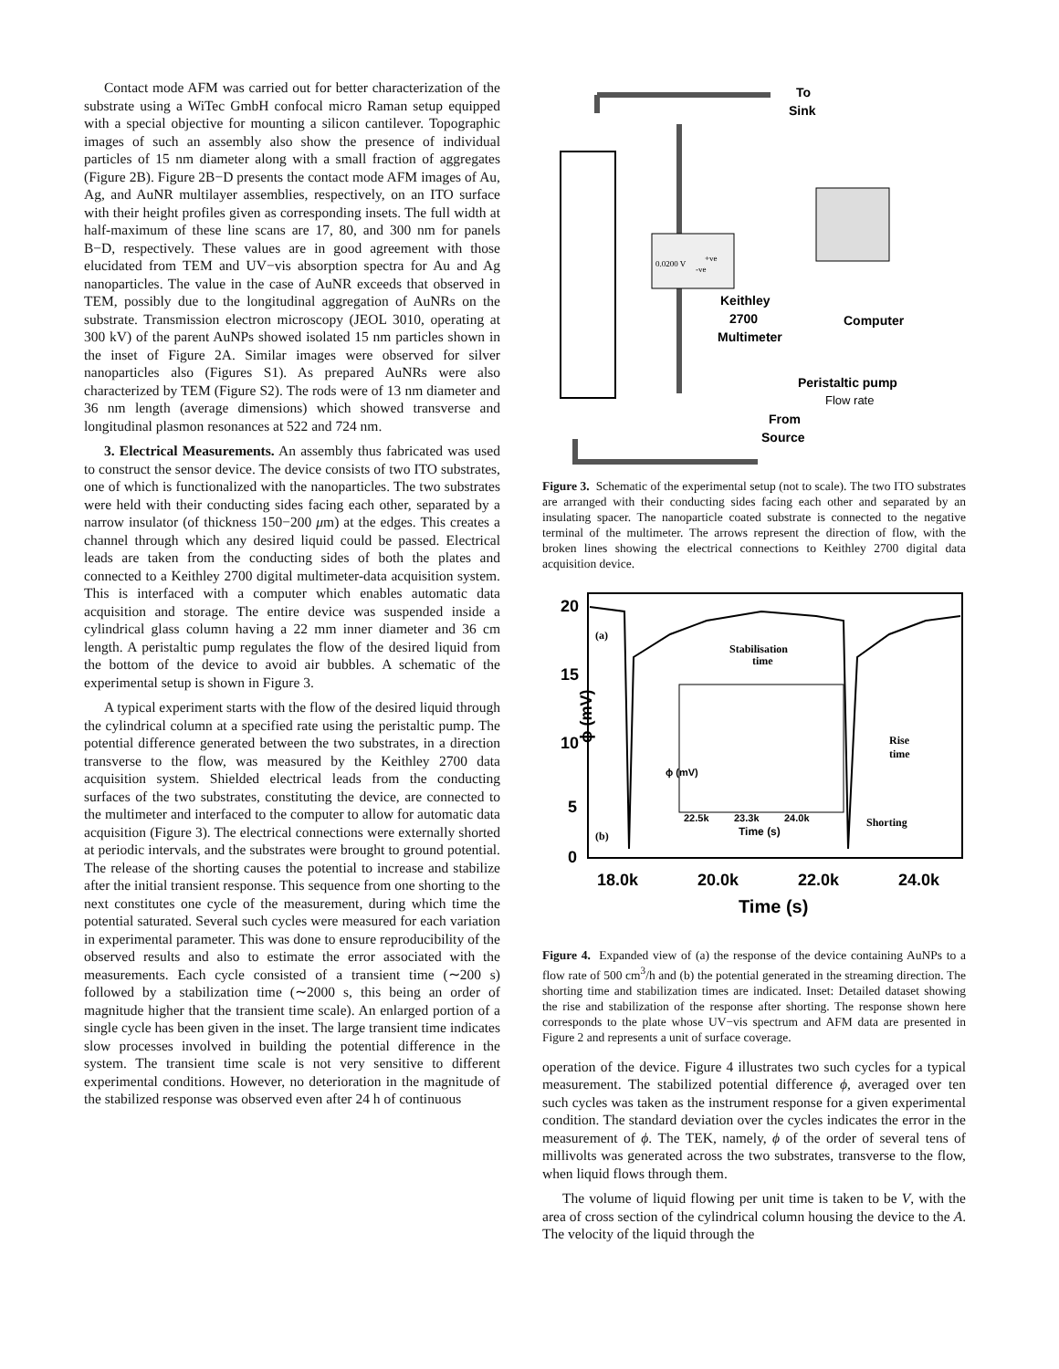Contact mode AFM was carried out for better characterization of the substrate using a WiTec GmbH confocal micro Raman setup equipped with a special objective for mounting a silicon cantilever. Topographic images of such an assembly also show the presence of individual particles of 15 nm diameter along with a small fraction of aggregates (Figure 2B). Figure 2B−D presents the contact mode AFM images of Au, Ag, and AuNR multilayer assemblies, respectively, on an ITO surface with their height profiles given as corresponding insets. The full width at half-maximum of these line scans are 17, 80, and 300 nm for panels B−D, respectively. These values are in good agreement with those elucidated from TEM and UV−vis absorption spectra for Au and Ag nanoparticles. The value in the case of AuNR exceeds that observed in TEM, possibly due to the longitudinal aggregation of AuNRs on the substrate. Transmission electron microscopy (JEOL 3010, operating at 300 kV) of the parent AuNPs showed isolated 15 nm particles shown in the inset of Figure 2A. Similar images were observed for silver nanoparticles also (Figures S1). As prepared AuNRs were also characterized by TEM (Figure S2). The rods were of 13 nm diameter and 36 nm length (average dimensions) which showed transverse and longitudinal plasmon resonances at 522 and 724 nm.
3. Electrical Measurements. An assembly thus fabricated was used to construct the sensor device. The device consists of two ITO substrates, one of which is functionalized with the nanoparticles. The two substrates were held with their conducting sides facing each other, separated by a narrow insulator (of thickness 150−200 μm) at the edges. This creates a channel through which any desired liquid could be passed. Electrical leads are taken from the conducting sides of both the plates and connected to a Keithley 2700 digital multimeter-data acquisition system. This is interfaced with a computer which enables automatic data acquisition and storage. The entire device was suspended inside a cylindrical glass column having a 22 mm inner diameter and 36 cm length. A peristaltic pump regulates the flow of the desired liquid from the bottom of the device to avoid air bubbles. A schematic of the experimental setup is shown in Figure 3.
A typical experiment starts with the flow of the desired liquid through the cylindrical column at a specified rate using the peristaltic pump. The potential difference generated between the two substrates, in a direction transverse to the flow, was measured by the Keithley 2700 data acquisition system. Shielded electrical leads from the conducting surfaces of the two substrates, constituting the device, are connected to the multimeter and interfaced to the computer to allow for automatic data acquisition (Figure 3). The electrical connections were externally shorted at periodic intervals, and the substrates were brought to ground potential. The release of the shorting causes the potential to increase and stabilize after the initial transient response. This sequence from one shorting to the next constitutes one cycle of the measurement, during which time the potential saturated. Several such cycles were measured for each variation in experimental parameter. This was done to ensure reproducibility of the observed results and also to estimate the error associated with the measurements. Each cycle consisted of a transient time (∼200 s) followed by a stabilization time (∼2000 s, this being an order of magnitude higher that the transient time scale). An enlarged portion of a single cycle has been given in the inset. The large transient time indicates slow processes involved in building the potential difference in the system. The transient time scale is not very sensitive to different experimental conditions. However, no deterioration in the magnitude of the stabilized response was observed even after 24 h of continuous
To
Sink
Keithley
2700
Multimeter
Computer
Peristaltic pump
Flow rate
From
Source
0.0200 V
+ve
-ve
Figure 3. Schematic of the experimental setup (not to scale). The two ITO substrates are arranged with their conducting sides facing each other and separated by an insulating spacer. The nanoparticle coated substrate is connected to the negative terminal of the multimeter. The arrows represent the direction of flow, with the broken lines showing the electrical connections to Keithley 2700 digital data acquisition device.
20
15
10
5
0
ϕ (mV)
(a)
(b)
Stabilisation
time
Rise
time
Shorting
22.5k
23.3k
24.0k
Time (s)
ϕ (mV)
18.0k
20.0k
22.0k
24.0k
Time (s)
Figure 4. Expanded view of (a) the response of the device containing AuNPs to a flow rate of 500 cm<sup>3</sup>/h and (b) the potential generated in the streaming direction. The shorting time and stabilization times are indicated. Inset: Detailed dataset showing the rise and stabilization of the response after shorting. The response shown here corresponds to the plate whose UV−vis spectrum and AFM data are presented in Figure 2 and represents a unit of surface coverage.
operation of the device. Figure 4 illustrates two such cycles for a typical measurement. The stabilized potential difference ϕ, averaged over ten such cycles was taken as the instrument response for a given experimental condition. The standard deviation over the cycles indicates the error in the measurement of ϕ. The TEK, namely, ϕ of the order of several tens of millivolts was generated across the two substrates, transverse to the flow, when liquid flows through them.
The volume of liquid flowing per unit time is taken to be V, with the area of cross section of the cylindrical column housing the device to the A. The velocity of the liquid through the